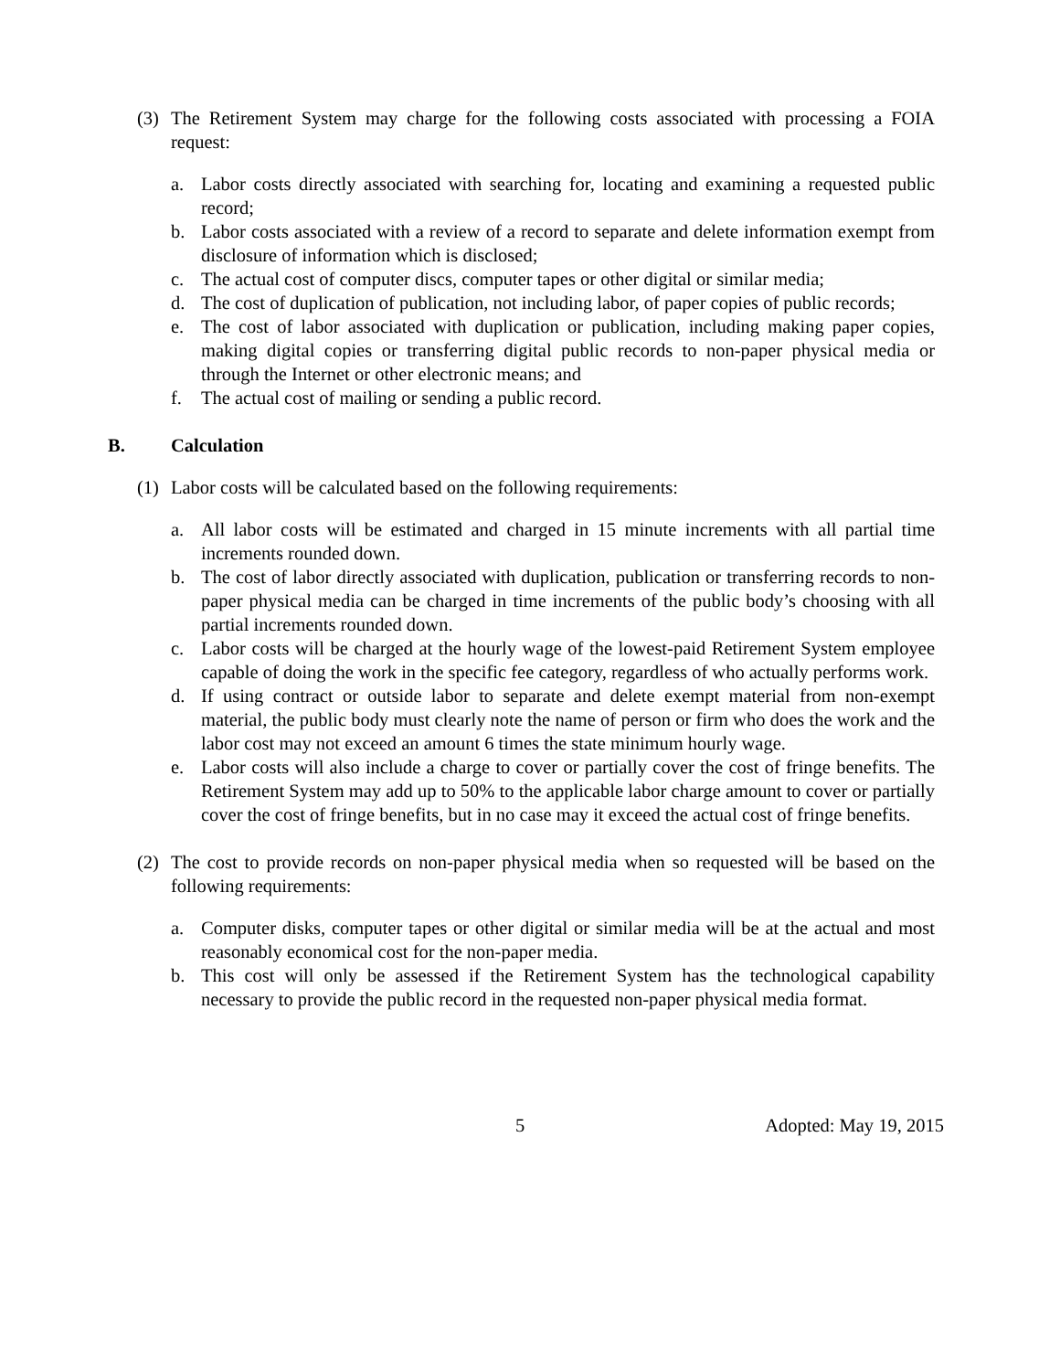(3) The Retirement System may charge for the following costs associated with processing a FOIA request:
a. Labor costs directly associated with searching for, locating and examining a requested public record;
b. Labor costs associated with a review of a record to separate and delete information exempt from disclosure of information which is disclosed;
c. The actual cost of computer discs, computer tapes or other digital or similar media;
d. The cost of duplication of publication, not including labor, of paper copies of public records;
e. The cost of labor associated with duplication or publication, including making paper copies, making digital copies or transferring digital public records to non-paper physical media or through the Internet or other electronic means; and
f. The actual cost of mailing or sending a public record.
B. Calculation
(1) Labor costs will be calculated based on the following requirements:
a. All labor costs will be estimated and charged in 15 minute increments with all partial time increments rounded down.
b. The cost of labor directly associated with duplication, publication or transferring records to non-paper physical media can be charged in time increments of the public body’s choosing with all partial increments rounded down.
c. Labor costs will be charged at the hourly wage of the lowest-paid Retirement System employee capable of doing the work in the specific fee category, regardless of who actually performs work.
d. If using contract or outside labor to separate and delete exempt material from non-exempt material, the public body must clearly note the name of person or firm who does the work and the labor cost may not exceed an amount 6 times the state minimum hourly wage.
e. Labor costs will also include a charge to cover or partially cover the cost of fringe benefits. The Retirement System may add up to 50% to the applicable labor charge amount to cover or partially cover the cost of fringe benefits, but in no case may it exceed the actual cost of fringe benefits.
(2) The cost to provide records on non-paper physical media when so requested will be based on the following requirements:
a. Computer disks, computer tapes or other digital or similar media will be at the actual and most reasonably economical cost for the non-paper media.
b. This cost will only be assessed if the Retirement System has the technological capability necessary to provide the public record in the requested non-paper physical media format.
5 Adopted: May 19, 2015